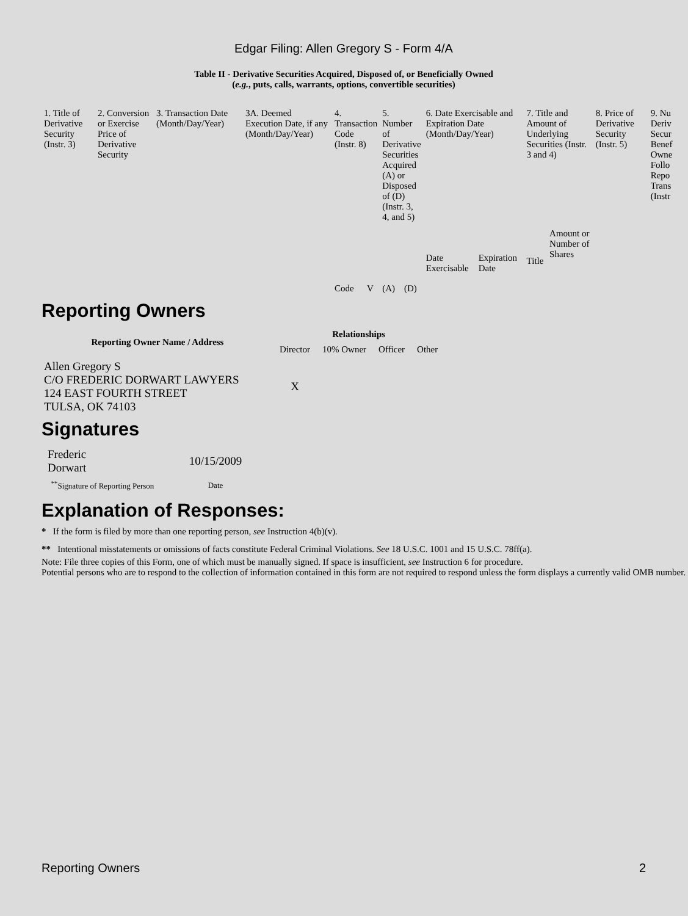Edgar Filing: Allen Gregory S - Form 4/A
Table II - Derivative Securities Acquired, Disposed of, or Beneficially Owned
(e.g., puts, calls, warrants, options, convertible securities)
| 1. Title of Derivative Security (Instr. 3) | 2. Conversion or Exercise Price of Derivative Security | 3. Transaction Date (Month/Day/Year) | 3A. Deemed Execution Date, if any (Month/Day/Year) | 4. Transaction Code (Instr. 8) | | 5. Number of Derivative Securities Acquired (A) or Disposed of (D) (Instr. 3, 4, and 5) | | 6. Date Exercisable and Expiration Date (Month/Day/Year) | | 7. Title and Amount of Underlying Securities (Instr. 3 and 4) | | 8. Price of Derivative Security (Instr. 5) | 9. Nu Deriv Secur Benef Owne Follo Repo Trans (Instr |
| | | | | Code | V | (A) | (D) | Date Exercisable | Expiration Date | Title | Amount or Number of Shares | | |
Reporting Owners
| Reporting Owner Name / Address | Relationships | | | |
| --- | --- | --- | --- | --- |
| | Director | 10% Owner | Officer | Other |
| Allen Gregory S C/O FREDERIC DORWART LAWYERS 124 EAST FOURTH STREET TULSA, OK 74103 | X | | | |
Signatures
| Frederic Dorwart | 10/15/2009 |
| <sup>**</sup> Signature of Reporting Person | Date |
Explanation of Responses:
* If the form is filed by more than one reporting person, see Instruction 4(b)(v).
** Intentional misstatements or omissions of facts constitute Federal Criminal Violations. See 18 U.S.C. 1001 and 15 U.S.C. 78ff(a).
Note: File three copies of this Form, one of which must be manually signed. If space is insufficient, see Instruction 6 for procedure.
Potential persons who are to respond to the collection of information contained in this form are not required to respond unless the form displays a currently valid OMB number.
Reporting Owners 2